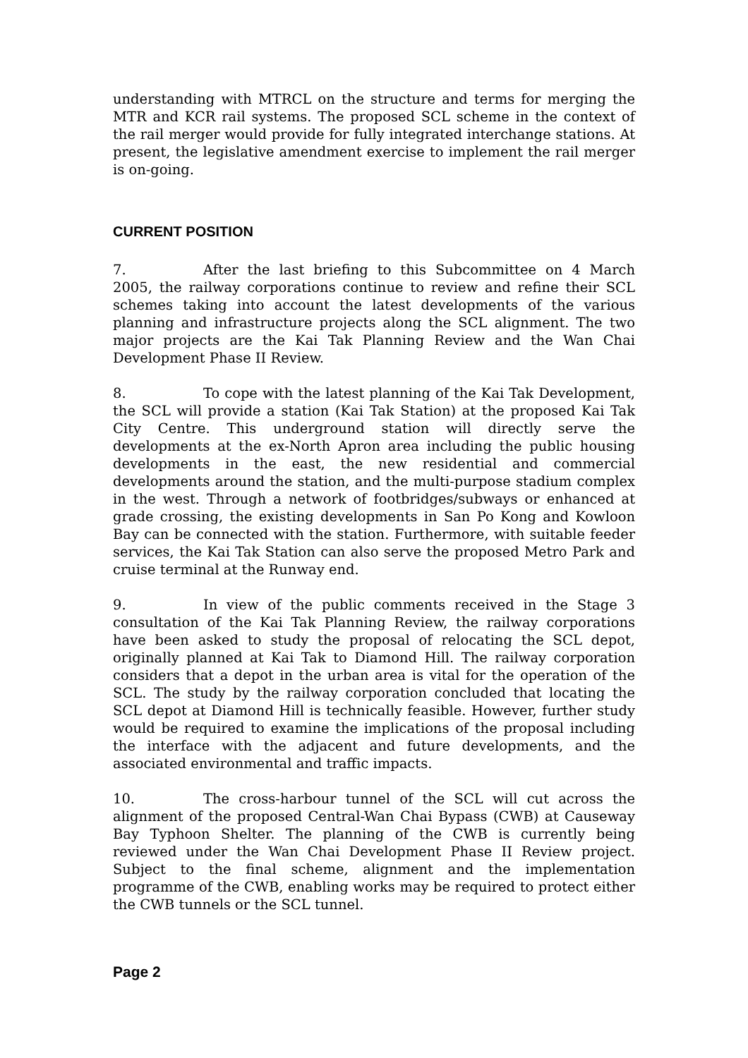understanding with MTRCL on the structure and terms for merging the MTR and KCR rail systems. The proposed SCL scheme in the context of the rail merger would provide for fully integrated interchange stations. At present, the legislative amendment exercise to implement the rail merger is on-going.
CURRENT POSITION
7. After the last briefing to this Subcommittee on 4 March 2005, the railway corporations continue to review and refine their SCL schemes taking into account the latest developments of the various planning and infrastructure projects along the SCL alignment. The two major projects are the Kai Tak Planning Review and the Wan Chai Development Phase II Review.
8. To cope with the latest planning of the Kai Tak Development, the SCL will provide a station (Kai Tak Station) at the proposed Kai Tak City Centre. This underground station will directly serve the developments at the ex-North Apron area including the public housing developments in the east, the new residential and commercial developments around the station, and the multi-purpose stadium complex in the west. Through a network of footbridges/subways or enhanced at grade crossing, the existing developments in San Po Kong and Kowloon Bay can be connected with the station. Furthermore, with suitable feeder services, the Kai Tak Station can also serve the proposed Metro Park and cruise terminal at the Runway end.
9. In view of the public comments received in the Stage 3 consultation of the Kai Tak Planning Review, the railway corporations have been asked to study the proposal of relocating the SCL depot, originally planned at Kai Tak to Diamond Hill. The railway corporation considers that a depot in the urban area is vital for the operation of the SCL. The study by the railway corporation concluded that locating the SCL depot at Diamond Hill is technically feasible. However, further study would be required to examine the implications of the proposal including the interface with the adjacent and future developments, and the associated environmental and traffic impacts.
10. The cross-harbour tunnel of the SCL will cut across the alignment of the proposed Central-Wan Chai Bypass (CWB) at Causeway Bay Typhoon Shelter. The planning of the CWB is currently being reviewed under the Wan Chai Development Phase II Review project. Subject to the final scheme, alignment and the implementation programme of the CWB, enabling works may be required to protect either the CWB tunnels or the SCL tunnel.
Page 2